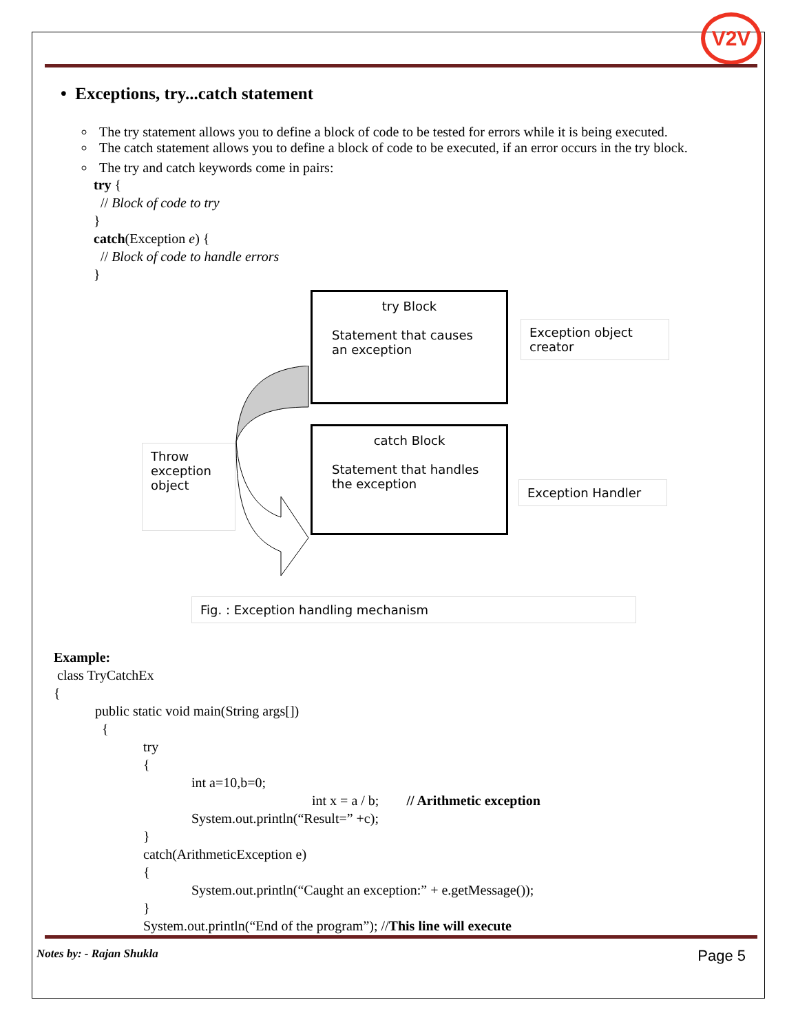V2V
• Exceptions, try...catch statement
The try statement allows you to define a block of code to be tested for errors while it is being executed.
The catch statement allows you to define a block of code to be executed, if an error occurs in the try block.
The try and catch keywords come in pairs:
try {
// Block of code to try
}
catch(Exception e) {
// Block of code to handle errors
}
try Block
Statement that causes an exception
Exception object creator
Throw exception object
catch Block
Statement that handles the exception
Exception Handler
Fig. : Exception handling mechanism
Example:
class TryCatchEx
{
public static void main(String args[])
{
try
{
int a=10,b=0;
int x = a / b; // Arithmetic exception
System.out.println(“Result=” +c);
}
catch(ArithmeticException e)
{
System.out.println(“Caught an exception:” + e.getMessage());
}
System.out.println(“End of the program”); //This line will execute
Notes by: - Rajan Shukla Page 5